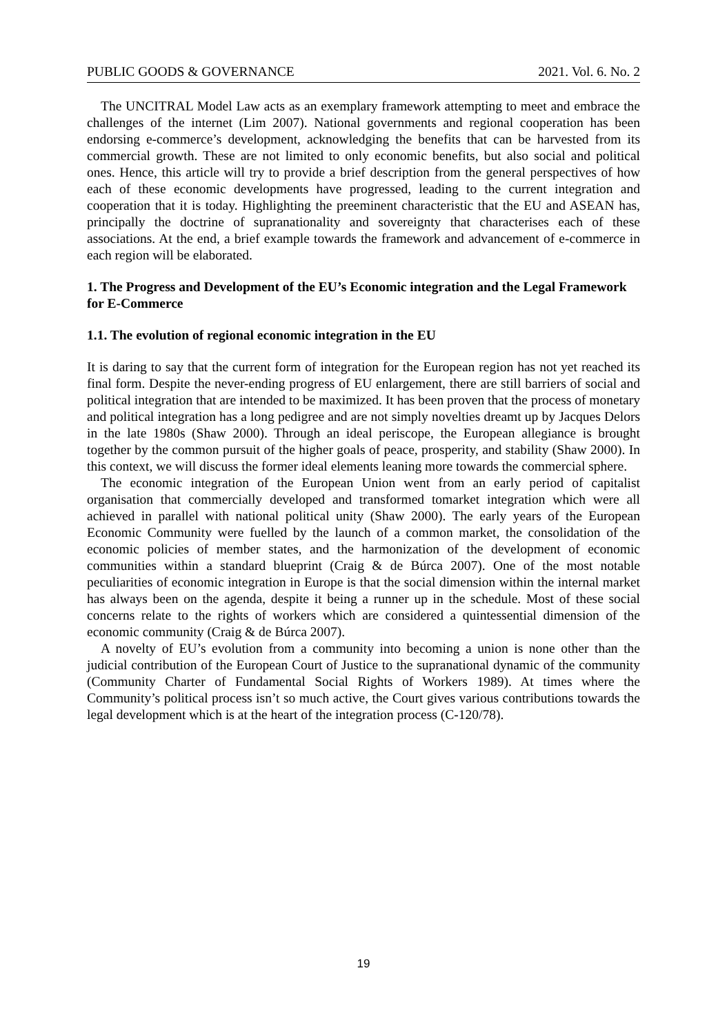PUBLIC GOODS & GOVERNANCE 2021. Vol. 6. No. 2
The UNCITRAL Model Law acts as an exemplary framework attempting to meet and embrace the challenges of the internet (Lim 2007). National governments and regional cooperation has been endorsing e-commerce’s development, acknowledging the benefits that can be harvested from its commercial growth. These are not limited to only economic benefits, but also social and political ones. Hence, this article will try to provide a brief description from the general perspectives of how each of these economic developments have progressed, leading to the current integration and cooperation that it is today. Highlighting the preeminent characteristic that the EU and ASEAN has, principally the doctrine of supranationality and sovereignty that characterises each of these associations. At the end, a brief example towards the framework and advancement of e-commerce in each region will be elaborated.
1. The Progress and Development of the EU’s Economic integration and the Legal Framework for E-Commerce
1.1. The evolution of regional economic integration in the EU
It is daring to say that the current form of integration for the European region has not yet reached its final form. Despite the never-ending progress of EU enlargement, there are still barriers of social and political integration that are intended to be maximized. It has been proven that the process of monetary and political integration has a long pedigree and are not simply novelties dreamt up by Jacques Delors in the late 1980s (Shaw 2000). Through an ideal periscope, the European allegiance is brought together by the common pursuit of the higher goals of peace, prosperity, and stability (Shaw 2000). In this context, we will discuss the former ideal elements leaning more towards the commercial sphere.
The economic integration of the European Union went from an early period of capitalist organisation that commercially developed and transformed tomarket integration which were all achieved in parallel with national political unity (Shaw 2000). The early years of the European Economic Community were fuelled by the launch of a common market, the consolidation of the economic policies of member states, and the harmonization of the development of economic communities within a standard blueprint (Craig & de Búrca 2007). One of the most notable peculiarities of economic integration in Europe is that the social dimension within the internal market has always been on the agenda, despite it being a runner up in the schedule. Most of these social concerns relate to the rights of workers which are considered a quintessential dimension of the economic community (Craig & de Búrca 2007).
A novelty of EU’s evolution from a community into becoming a union is none other than the judicial contribution of the European Court of Justice to the supranational dynamic of the community (Community Charter of Fundamental Social Rights of Workers 1989). At times where the Community’s political process isn’t so much active, the Court gives various contributions towards the legal development which is at the heart of the integration process (C-120/78).
19